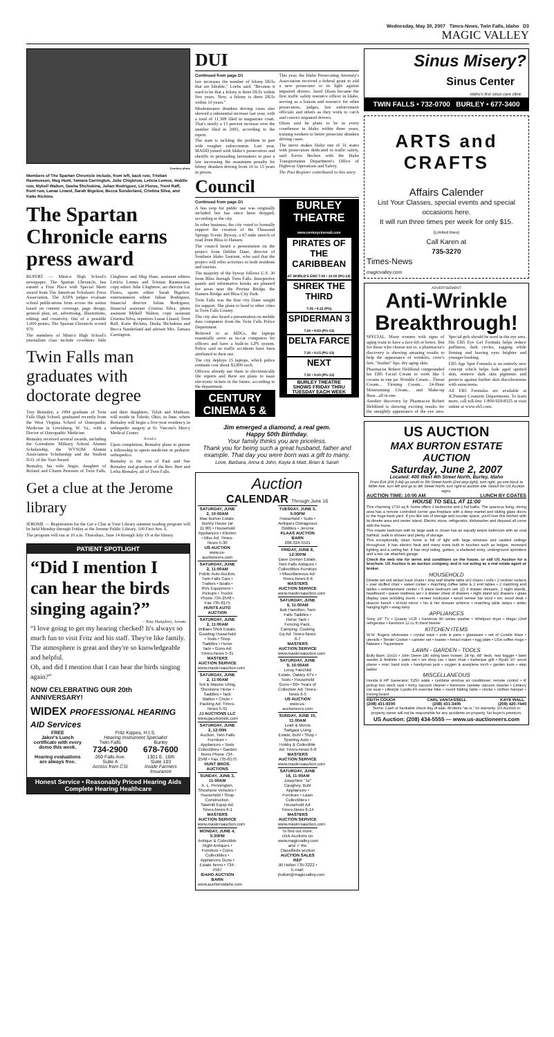Wednesday, May 30, 2007 Times-News, Twin Falls, Idaho D3
MAGIC VALLEY
Courtesy photo
Members of The Spartan Chronicle include, from left, back row, Tristian Rasmussen, Meg Hunt, Tamara Carrington, Julie Chigbrow, Leticia Lemus, middle row, Mykell Walton, Dasha Shchukina, Julian Rodriguez, Liz Flores, Trent Raff, front row, Lanae Linard, Sarah Bigelow, Becca Sunderland, Cristina Silva, and Katie Richins.
The Spartan Chronicle earns press award
RUPERT — Minico High School's newspaper, The Spartan Chronicle, has earned a First Place with Special Merit award from The American Scholastic Press Association. The ASPA judges evaluate school publications from across the nation based on content coverage, page design, general plan, art, advertising, illustrations, editing and creativity. Out of a possible 1,000 points, The Spartan Chronicle scored 970.
The members of Minico High School's journalism class include co-editors Julie Chigbrow and Meg Hunt, assistant editors Leticia Lemus and Tristian Rasmussen, copy editor Julie Chigbrow, art director Liz Flores, sports editor Sarah Bigelow, entertainment editor Julian Rodriguez, financial director Julian Rodriguez, financial assistant Cristina Silva, photo assistant Mykell Walton, copy assistant Cristina Silva, reporters Lanae Linard, Trent Raff, Katie Richins, Dasha Shchukina and Becca Sunderland and adviser Mrs. Tamara Carrington.
Twin Falls man graduates with doctorate degree
Trey Remaley, a 1994 graduate of Twin Falls High School, graduated recently from the West Virginia School of Osteopathic Medicine in Lewisburg, W. Va., with a Doctor of Osteopathic Medicine.
Remaley received several awards, including the Greenbrier Military School Alumni Scholarship, the WVSOM Alumni Association Scholarship and the Student D.O. of the Year Award.
Remaley, his wife Angie, daughter of Roland and Charm Petersen of Twin Falls, and their daughters, Tylah and Madison, will reside in Toledo, Ohio, in June, where Remaley will begin a five-year residency in orthopedic surgery at St. Vincent's Mercy Medical Center.
Remaley
Upon completion, Remaley plans to pursue a fellowship in sports medicine or pediatric orthopedics.
Remaley is the son of Paul and Sue Remaley and grandson of the Rev. Bert and Letha Remaley, all of Twin Falls.
Get a clue at the Jerome library
JEROME — Registration for the Get a Clue at Your Library summer reading program will be held Monday through Friday at the Jerome Public Library, 100 First Ave. E.
The program will run at 10 a.m. Thursdays, June 14 through July 19 at the library.
PATIENT SPOTLIGHT
“Did I mention I can hear the birds singing again?”
– Tony Humphrey, Jerome
“I love going to get my hearing checked! It's always so much fun to visit Fritz and his staff. They're like family. The atmosphere is great and they're so knowledgeable and helpful.
Oh, and did I mention that I can hear the birds singing again?”
NOW CELEBRATING OUR 20th ANNIVERSARY!
WIDEX PROFESSIONAL HEARING AID Services
FREE
Jaker's Lunch certificate with every demo this week.
Hearing evaluations are always free.
Fritz Kippes, H.I.S.
Hearing Instrument Specialist
Twin Falls
734-2900
260 Falls Ave.
Suite A
Across from CSI
Burley
678-7600
1301 E. 16th
Suite 103
Inside Farmers Insurance
Honest Service • Reasonably Priced Hearing Aids
Complete Hearing Healthcare
DUI
Continued from page D1
law increases the number of felony DUIs that are fileable," Loebs said. "Because it used to be that a felony is three DUIs within five years. Now, a felony is three DUIs within 10 years."
Misdemeanor drunken driving cases also showed a substantial increase last year, with a total of 11,308 filed in magistrate court. That's nearly a 15 percent increase over the number filed in 2005, according to the report.
The state is tackling the problem in part with tougher enforcement. Last year, MADD joined with Idaho's prosecutors and sheriffs in persuading lawmakers to pass a law increasing the maximum penalty for felony drunken driving from 10 to 15 years in prison.
This year, the Idaho Prosecuting Attorney's Association received a federal grant to add a new prosecutor to its fight against impaired drivers. Jared Olson became the first traffic safety resource officer in Idaho, serving as a liaison and resource for other prosecutors, judges, law enforcement officials and others as they work to catch and convict impaired drivers.
Olson said he plans to be in every courthouse in Idaho within three years, training workers to better prosecute drunken driving cases.
The move makes Idaho one of 31 states with prosecutors dedicated to traffic safety, said Kevin Bechen with the Idaho Transportation Department's Office of Highway Operations and Safety.
The Post Register contributed to this story.
Council
Continued from page D1
A bus stop for public use was originally included but has since been dropped, according to the city.
In other business, the city voted to formally support the creation of the Thousand Springs Scenic Byway, a 67-mile stretch of road from Bliss to Hansen.
The council heard a presentation on the project from Debbie Dane, director of Southern Idaho Tourism, who said that the project will offer activities to both residents and tourists.
The majority of the byway follows U.S. 30 from Bliss through Twin Falls. Interpretive panels and informative kiosks are planned for areas near the Perrine Bridge, the Hansen Bridge and Bliss City Park.
Twin Falls was the first city Dane sought for support. She plans to head to other cities in Twin Falls County.
The city also heard a presentation on mobile data computers from the Twin Falls Police Department.
Referred to as MDCs, the laptops essentially serve as in-car computers for officers and have a built-in GPS system. Police said no traffic accidents have been attributed to their use.
The city deploys 15 laptops, which police estimate cost about $3,800 each.
Officers already use them to electronically file reports and there are plans to issue electronic tickets in the future, according to the department.
CENTURY CINEMA 5 & BURLEY THEATRE
www.centurycinema5.com
PIRATES OF THE CARIBBEAN
AT WORLD'S END 7:00 • 10:00 (PG-13)
SHREK THE THIRD
7:25 • 9:15 (PG)
SPIDERMAN 3
7:20 • 9:50 (PG-13)
DELTA FARCE
7:30 • 9:15 (PG-13)
NEXT
7:30 • 9:30 (PG-13)
BURLEY THEATRE
SHOWS FRIDAY THRU TUESDAY EACH WEEK
Jim emerged a diamond, a real gem.
Happy 50th Birthday.
Your family thinks you are priceless.
Thank you for being such a great husband, father and example. That day you were born was a gift to many.
Love, Barbara, Anna & John, Kayla & Matt, Brian & Sarah
Auction
CALENDAR Through June 16
SATURDAY, JUNE 2, 10:00AM
Max Burton Estate, Burley House (at 11:00) • Household Appliances • Kitchen • Misc Ad: Times-News 5-30
US AUCTION
www.us-auctioneers.com
SATURDAY, JUNE 2, 11:00AM
Public Auto Auction, Twin Falls Cars • Trailers • Boats • RVs Equipment • Pickups • Trucks Phone 734-2548 • Fax 735-8175
HUNTS AUTO AUCTION
SATURDAY, JUNE 2, 11:00AM
William Shirk Estate, Gooding Household • Tools • Shop Saddles • Horse Tack • Guns Ad: Times-News 5-31
MASTERS AUCTION SERVICE
www.mastersauction.com
SATURDAY, JUNE 2, 11:00AM
Ted & Maxine Uhrig, Shoshone Horse • Saddles • Tack Walker • Chute • Packing Ad: Times-News 5-31
JJ AUCTIONS LLC
www.jjauctionsllc.com
SATURDAY, JUNE 2, 12:00N
Auction, Twin Falls Furniture • Appliances • Tools Collectibles • Garden Items Phone 734-2548 • Fax 735-8175
HUNT BROS. AUCTIONS
SUNDAY, JUNE 3, 11:00AM
A. L. Pennington, Shoshone Vehicles • Household • Shop Construction, Sawmill Equip Ad: Times-News 6-1
MASTERS AUCTION SERVICE
www.mastersauction.com
MONDAY, JUNE 4, 5:30PM
Antique & Collectible Night Antiques • Furniture • Coins Collectibles • Appliances Guns • Estate Items • 734-4567
IDAHO AUCTION BARN
www.auctionsidaho.com
TUESDAY, JUNE 5, 5:00PM
Household • Tools • Antiques Outrageous Oddities • Jerome
KLAAS AUCTION BARN
208-324-5521
FRIDAY, JUNE 8, 12:30PM
Dave Denton Estate, Twin Falls Antiques • Collectibles Furniture • Miscellaneous Ad: Times-News 6-6
MASTERS AUCTION SERVICE
www.mastersauction.com
SATURDAY, JUNE 9, 11:00AM
Bob Hamilton, Twin Falls Saddles • Horse Tack • Fencing Pack, Camping, Cooking Eq Ad: Times-News 6-7
MASTERS AUCTION SERVICE
www.mastersauction.com
SATURDAY, JUNE 9, 10:00AM
Leroy Fairchild Estate, Oakley ATV • Tools • Household Guns • 80+ Years of Collection Ad: Times-News 6-5
US AUCTION
www.us-auctioneers.com
SUNDAY, JUNE 10, 11:00AM
Leah & Morris Sattgast Living Estate, Buhl • Shop • Sporting Auto • Hobby & Collectible Ad: Times-News 6-8
MASTERS AUCTION SERVICE
www.mastersauction.com
SATURDAY, JUNE 16, 11:00AM
Josephine "Jo" Caughey, Buhl Appliances • Furniture • Lawn Collectibles • Household Ad: Times-News 6-14
MASTERS AUCTION SERVICE
www.mastersauction.com
To find out more, click Auctions on www.magicvalley.com and ✓ the Classifieds section
AUCTION SALES REP
Jill Hollon 735-3222 • E-mail: jhollon@magicvalley.com
Sinus Misery?
Sinus Center
Idaho's first sinus care clinic
TWIN FALLS • 732-0700 BURLEY • 677-3400
ARTS and CRAFTS
Affairs Calender
List Your Classes, special events and special occasions here.
It will run three times per week for only $15.
(Limited lines)
Call Karen at
735-3270
Times-News
magicvalley.com
ADVERTISEMENT
Anti-Wrinkle Breakthrough!
SPECIAL. Many women with signs of aging want to have a face-lift or botox. But for those who choose not to, a pharmacist's discovery is showing amazing results to help the appearance of wrinkles, crow's feet, "feather" lips, dry aging skin.
Pharmacist Robert Heldfond compounded his EB5 Facial Cream to work like 5 creams in one jar. Wrinkle Cream... Throat Cream... Firming Cream... 24-Hour Moisturizing Cream... and Make-up Base...all in one.
Another discovery by Pharmacist Robert Heldfond is showing exciting results for the unsightly appearance of the eye area. Special gels should be used in the eye area. His EB5 Eye Gel Formula helps reduce puffiness, dark circles, sagging while firming and leaving eyes brighter and younger-looking.
EB5 Age Spot Formula is an entirely new concept which helps fade aged spotted skin, remove dark skin pigments and protects against further skin discolorations with sunscreens.
All EB5 Formulas are available at JCPenney Cosmetic Departments. To learn more, call toll-free 1-800-929-8325 or visit online at www.eb5.com.
US AUCTION
MAX BURTON ESTATE AUCTION
Saturday, June 2, 2007
Located: 400 West 4th Street North, Burley, Idaho
From Exit 208 (I-84) go south to 5th Street North (2nd stop light), turn right, go one block to Miller Ave. turn left and go to 4th Street North, turn right to auction site. Watch for US Auction signs.
AUCTION TIME: 10:00 AM LUNCH BY COATES
HOUSE TO SELL AT 11:00
This charming 1700 sq ft. home offers 3 bedrooms and 2 full baths. The spacious living, dining area has a remote controlled corner gas fireplace with a deep mantel and sliding glass doors to the huge back yard. If you like lots of storage and counter space, you'll love this kitchen with its dinette area and center island. Electric stove, refrigerator, dishwasher and disposal all come with the home.
The master bedroom with its large walk in closet has an equally ample bathroom with an oval bathtub, walk in shower and plenty of storage.
This exceptionally clean home is full of light with large windows and vaulted ceilings throughout. It has electric heat and many extra built in touches such as ledges, recessed lighting and a ceiling fan. It has vinyl siding, gutters, a sheltered entry, underground sprinklers and a two car attached garage.
Check the web site for terms and conditions on the house, or call US Auction for a brochure. US Auction is an auction company, and is not acting as a real estate agent or broker.
HOUSEHOLD
Dinette set w/4 wicker back chairs • drop leaf dinette table w/2 chairs • sofa • 2 recliner rockers • over stuffed chair • swivel rocker • matching coffee table & 2 end tables • 2 matching end tables • entertainment center • 5 piece bedroom set; (2) 4 drawer dressers, 2 night stands, headboard • queen mattress set • 4 drawer chest of drawers • night stand w/2 drawers • glass display case w/sliding doors • veneer bookcase • wood veneer bar stool • sm. wood desk • deacon bench • tri-fold mirror • his & her dresser w/mirror • matching table lamps • antler hanging light • swag lamp
APPLIANCES
Sony 24" TV • Quasar VCR • Kenmore 80 series washer • Whirlpool dryer • Magic Chef refrigerator • Kenmore 12 cu ft chest freezer
KITCHEN ITEMS
W.W. Rogers silverware • crystal ware • pots & pans • glassware • set of Corelle Ware • utensils • Tender Cooker • canister set • toaster • bread maker • egg plate • USA coffee mugs • flatware • Tupperware
LAWN - GARDEN - TOOLS
Bully Barn; 10x10 • John Deere 180 riding lawn mower; 18 hp, 48" deck, rear bagger • lawn seeder & fertilizer • patio set • sm shop vac • lawn chair • barbeque grill • Ryobi 10" wood planer • misc hand tools • handyman jack • oxygen & acetylene torch • garden tools • step ladder
MISCELLANEOUS
Honda 8 HP Generator; 5250 watts • Goldstar window air conditioner; remote control • 8' pickup box stock rack • Kirby vacuum cleaner • Kenmore canister vacuum cleaner • Century car seat • Lifestyle Cardio-Fit exercise bike • round folding table • clocks • clothes hamper • ironing board
KEITH COUCH
(208) 431-9300 CARL VANTASSELL
(208) 431-3405 KAYE WALL
(208) 420-7440
Terms: Cash or bankable check day of sale. All items "as is," no warranty. US Auction or property owner will not be responsible for any accidents on property. No buyer's premium.
US Auction: (208) 434-5555 — www.us-auctioneers.com